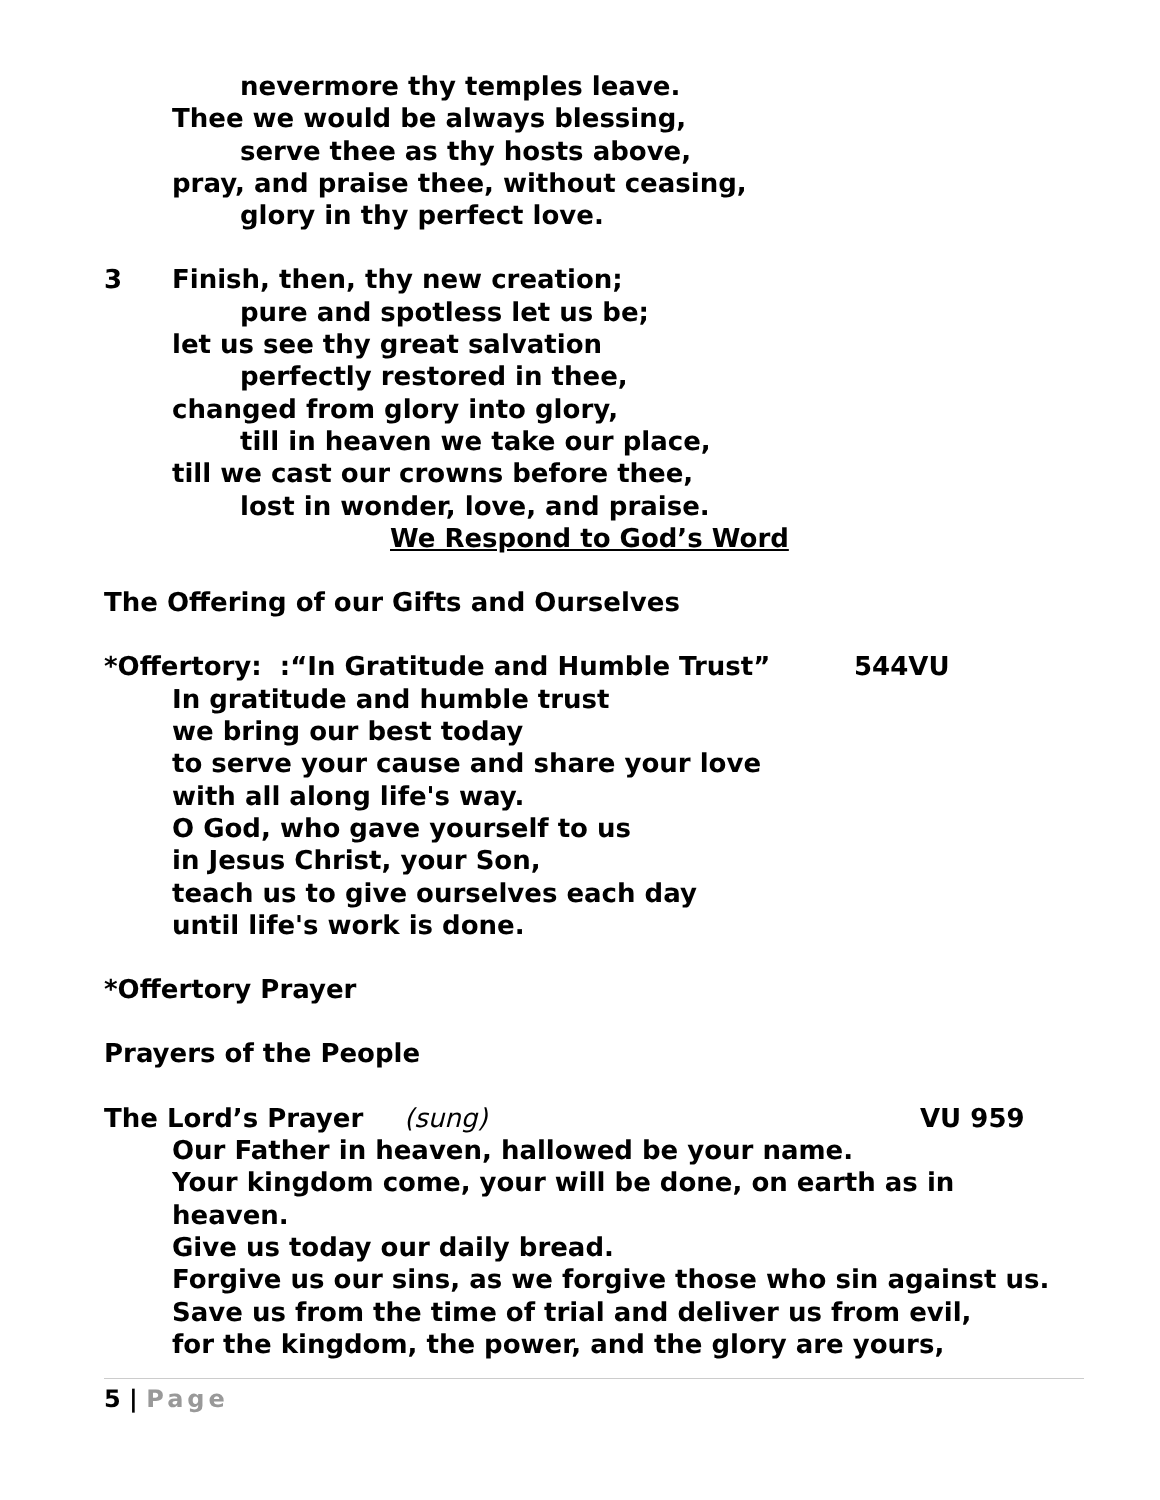nevermore thy temples leave.
Thee we would be always blessing,
serve thee as thy hosts above,
pray, and praise thee, without ceasing,
glory in thy perfect love.
3 Finish, then, thy new creation;
pure and spotless let us be;
let us see thy great salvation
perfectly restored in thee,
changed from glory into glory,
till in heaven we take our place,
till we cast our crowns before thee,
lost in wonder, love, and praise.
We Respond to God’s Word
The Offering of our Gifts and Ourselves
*Offertory: :“In Gratitude and Humble Trust” 544VU
In gratitude and humble trust
we bring our best today
to serve your cause and share your love
with all along life's way.
O God, who gave yourself to us
in Jesus Christ, your Son,
teach us to give ourselves each day
until life's work is done.
*Offertory Prayer
Prayers of the People
The Lord’s Prayer (sung) VU 959
Our Father in heaven, hallowed be your name.
Your kingdom come, your will be done, on earth as in
heaven.
Give us today our daily bread.
Forgive us our sins, as we forgive those who sin against us.
Save us from the time of trial and deliver us from evil,
for the kingdom, the power, and the glory are yours,
5 | Page